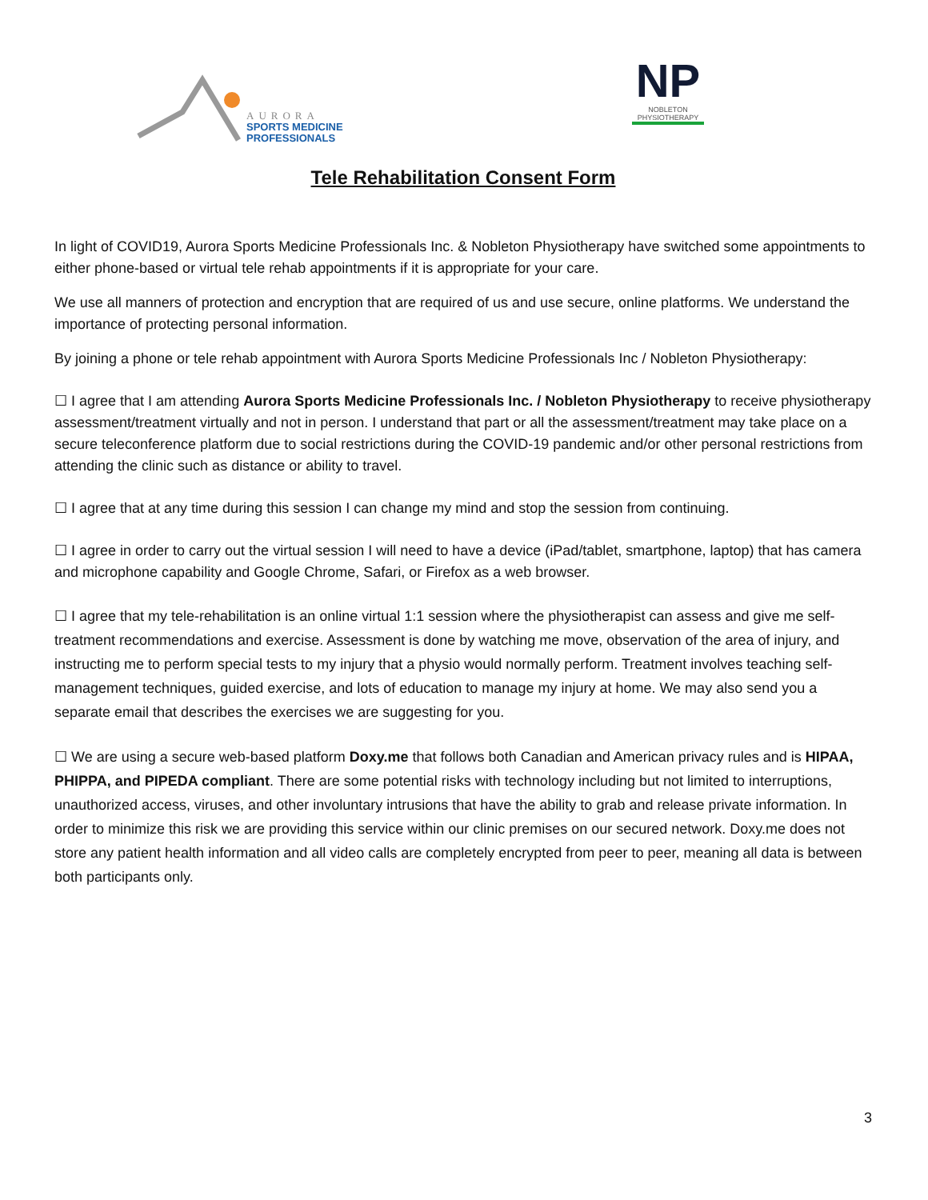AURORA
SPORTS MEDICINE
PROFESSIONALS
NP
NOBLETON
PHYSIOTHERAPY
Tele Rehabilitation Consent Form
In light of COVID19, Aurora Sports Medicine Professionals Inc. & Nobleton Physiotherapy have switched some appointments to either phone-based or virtual tele rehab appointments if it is appropriate for your care.
We use all manners of protection and encryption that are required of us and use secure, online platforms. We understand the importance of protecting personal information.
By joining a phone or tele rehab appointment with Aurora Sports Medicine Professionals Inc / Nobleton Physiotherapy:
☐ I agree that I am attending Aurora Sports Medicine Professionals Inc. / Nobleton Physiotherapy to receive physiotherapy assessment/treatment virtually and not in person. I understand that part or all the assessment/treatment may take place on a secure teleconference platform due to social restrictions during the COVID-19 pandemic and/or other personal restrictions from attending the clinic such as distance or ability to travel.
☐ I agree that at any time during this session I can change my mind and stop the session from continuing.
☐ I agree in order to carry out the virtual session I will need to have a device (iPad/tablet, smartphone, laptop) that has camera and microphone capability and Google Chrome, Safari, or Firefox as a web browser.
☐ I agree that my tele-rehabilitation is an online virtual 1:1 session where the physiotherapist can assess and give me self-treatment recommendations and exercise. Assessment is done by watching me move, observation of the area of injury, and instructing me to perform special tests to my injury that a physio would normally perform. Treatment involves teaching self-management techniques, guided exercise, and lots of education to manage my injury at home. We may also send you a separate email that describes the exercises we are suggesting for you.
☐ We are using a secure web-based platform Doxy.me that follows both Canadian and American privacy rules and is HIPAA, PHIPPA, and PIPEDA compliant. There are some potential risks with technology including but not limited to interruptions, unauthorized access, viruses, and other involuntary intrusions that have the ability to grab and release private information. In order to minimize this risk we are providing this service within our clinic premises on our secured network. Doxy.me does not store any patient health information and all video calls are completely encrypted from peer to peer, meaning all data is between both participants only.
3